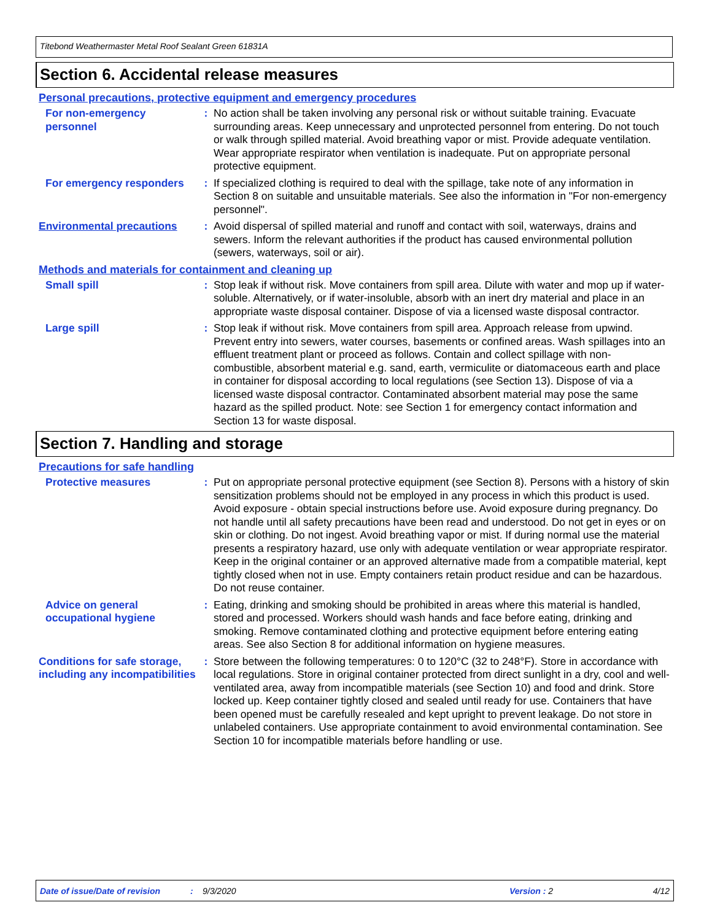Titebond Weathermaster Metal Roof Sealant Green 61831A
Section 6. Accidental release measures
Personal precautions, protective equipment and emergency procedures
For non-emergency personnel
: No action shall be taken involving any personal risk or without suitable training. Evacuate surrounding areas. Keep unnecessary and unprotected personnel from entering. Do not touch or walk through spilled material. Avoid breathing vapor or mist. Provide adequate ventilation. Wear appropriate respirator when ventilation is inadequate. Put on appropriate personal protective equipment.
For emergency responders : If specialized clothing is required to deal with the spillage, take note of any information in Section 8 on suitable and unsuitable materials. See also the information in "For non-emergency personnel".
Environmental precautions
: Avoid dispersal of spilled material and runoff and contact with soil, waterways, drains and sewers. Inform the relevant authorities if the product has caused environmental pollution (sewers, waterways, soil or air).
Methods and materials for containment and cleaning up
Small spill : Stop leak if without risk. Move containers from spill area. Dilute with water and mop up if water-soluble. Alternatively, or if water-insoluble, absorb with an inert dry material and place in an appropriate waste disposal container. Dispose of via a licensed waste disposal contractor.
Large spill : Stop leak if without risk. Move containers from spill area. Approach release from upwind. Prevent entry into sewers, water courses, basements or confined areas. Wash spillages into an effluent treatment plant or proceed as follows. Contain and collect spillage with non-combustible, absorbent material e.g. sand, earth, vermiculite or diatomaceous earth and place in container for disposal according to local regulations (see Section 13). Dispose of via a licensed waste disposal contractor. Contaminated absorbent material may pose the same hazard as the spilled product. Note: see Section 1 for emergency contact information and Section 13 for waste disposal.
Section 7. Handling and storage
Precautions for safe handling
Protective measures : Put on appropriate personal protective equipment (see Section 8). Persons with a history of skin sensitization problems should not be employed in any process in which this product is used. Avoid exposure - obtain special instructions before use. Avoid exposure during pregnancy. Do not handle until all safety precautions have been read and understood. Do not get in eyes or on skin or clothing. Do not ingest. Avoid breathing vapor or mist. If during normal use the material presents a respiratory hazard, use only with adequate ventilation or wear appropriate respirator. Keep in the original container or an approved alternative made from a compatible material, kept tightly closed when not in use. Empty containers retain product residue and can be hazardous. Do not reuse container.
Advice on general occupational hygiene
: Eating, drinking and smoking should be prohibited in areas where this material is handled, stored and processed. Workers should wash hands and face before eating, drinking and smoking. Remove contaminated clothing and protective equipment before entering eating areas. See also Section 8 for additional information on hygiene measures.
Conditions for safe storage, including any incompatibilities
: Store between the following temperatures: 0 to 120°C (32 to 248°F). Store in accordance with local regulations. Store in original container protected from direct sunlight in a dry, cool and well-ventilated area, away from incompatible materials (see Section 10) and food and drink. Store locked up. Keep container tightly closed and sealed until ready for use. Containers that have been opened must be carefully resealed and kept upright to prevent leakage. Do not store in unlabeled containers. Use appropriate containment to avoid environmental contamination. See Section 10 for incompatible materials before handling or use.
Date of issue/Date of revision: 9/3/2020 Version : 2 4/12